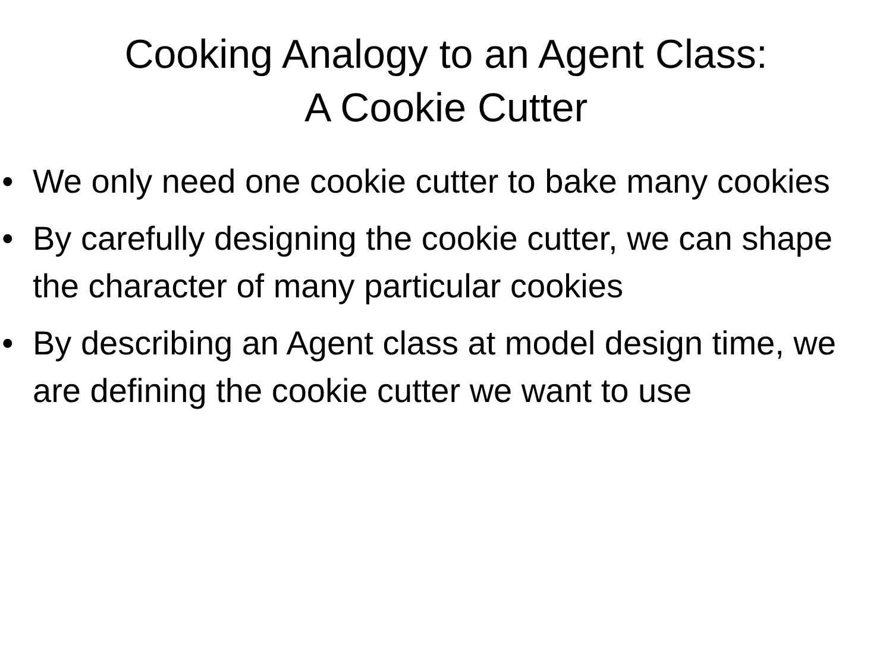Cooking Analogy to an Agent Class:
A Cookie Cutter
• We only need one cookie cutter to bake many cookies
• By carefully designing the cookie cutter, we can shape the character of many particular cookies
• By describing an Agent class at model design time, we are defining the cookie cutter we want to use